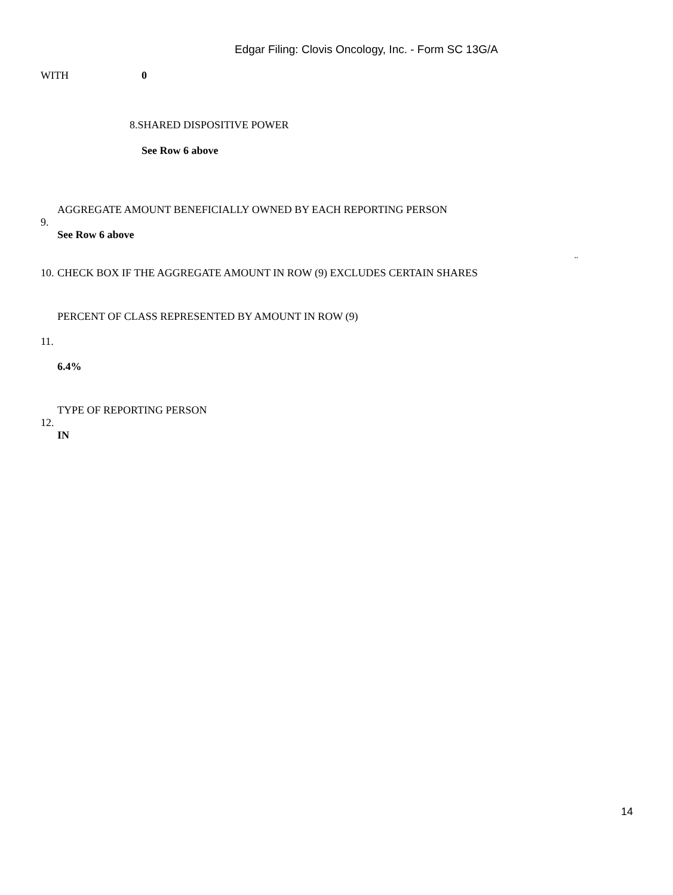Edgar Filing: Clovis Oncology, Inc. - Form SC 13G/A
| WITH | 0 |
| | 8. SHARED DISPOSITIVE POWER |
| | See Row 6 above |
| 9. | AGGREGATE AMOUNT BENEFICIALLY OWNED BY EACH REPORTING PERSON See Row 6 above |
| | ¨ |
| 10. | CHECK BOX IF THE AGGREGATE AMOUNT IN ROW (9) EXCLUDES CERTAIN SHARES |
| 11. | PERCENT OF CLASS REPRESENTED BY AMOUNT IN ROW (9) 6.4% |
| 12. | TYPE OF REPORTING PERSON IN |
14